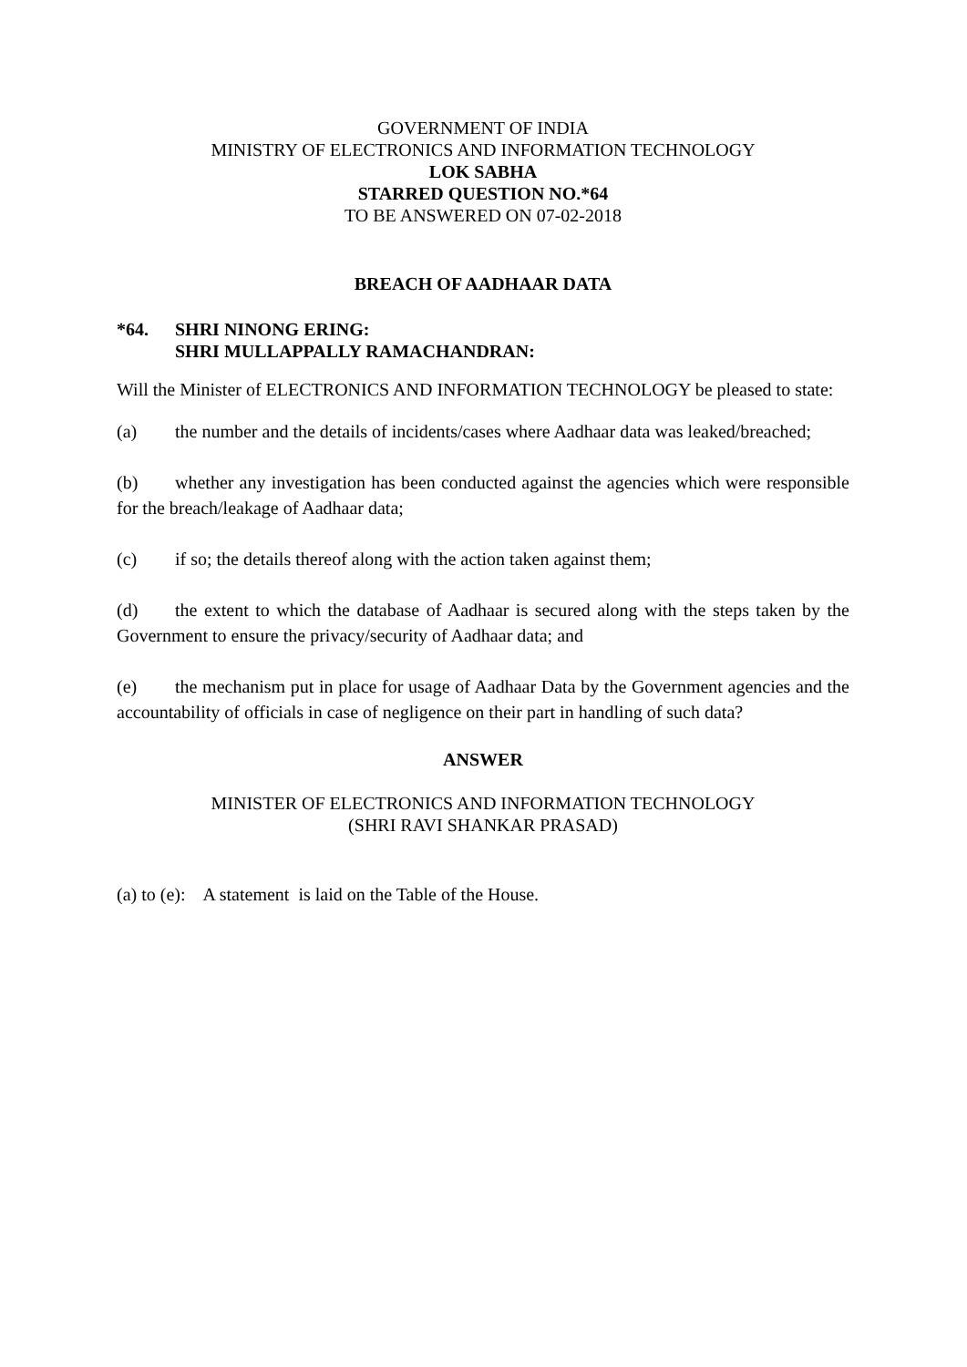GOVERNMENT OF INDIA
MINISTRY OF ELECTRONICS AND INFORMATION TECHNOLOGY
LOK SABHA
STARRED QUESTION NO.*64
TO BE ANSWERED ON 07-02-2018
BREACH OF AADHAAR DATA
*64. SHRI NINONG ERING:
SHRI MULLAPPALLY RAMACHANDRAN:
Will the Minister of ELECTRONICS AND INFORMATION TECHNOLOGY be pleased to state:
(a) the number and the details of incidents/cases where Aadhaar data was leaked/breached;
(b) whether any investigation has been conducted against the agencies which were responsible for the breach/leakage of Aadhaar data;
(c) if so; the details thereof along with the action taken against them;
(d) the extent to which the database of Aadhaar is secured along with the steps taken by the Government to ensure the privacy/security of Aadhaar data; and
(e) the mechanism put in place for usage of Aadhaar Data by the Government agencies and the accountability of officials in case of negligence on their part in handling of such data?
ANSWER
MINISTER OF ELECTRONICS AND INFORMATION TECHNOLOGY
(SHRI RAVI SHANKAR PRASAD)
(a) to (e): A statement is laid on the Table of the House.